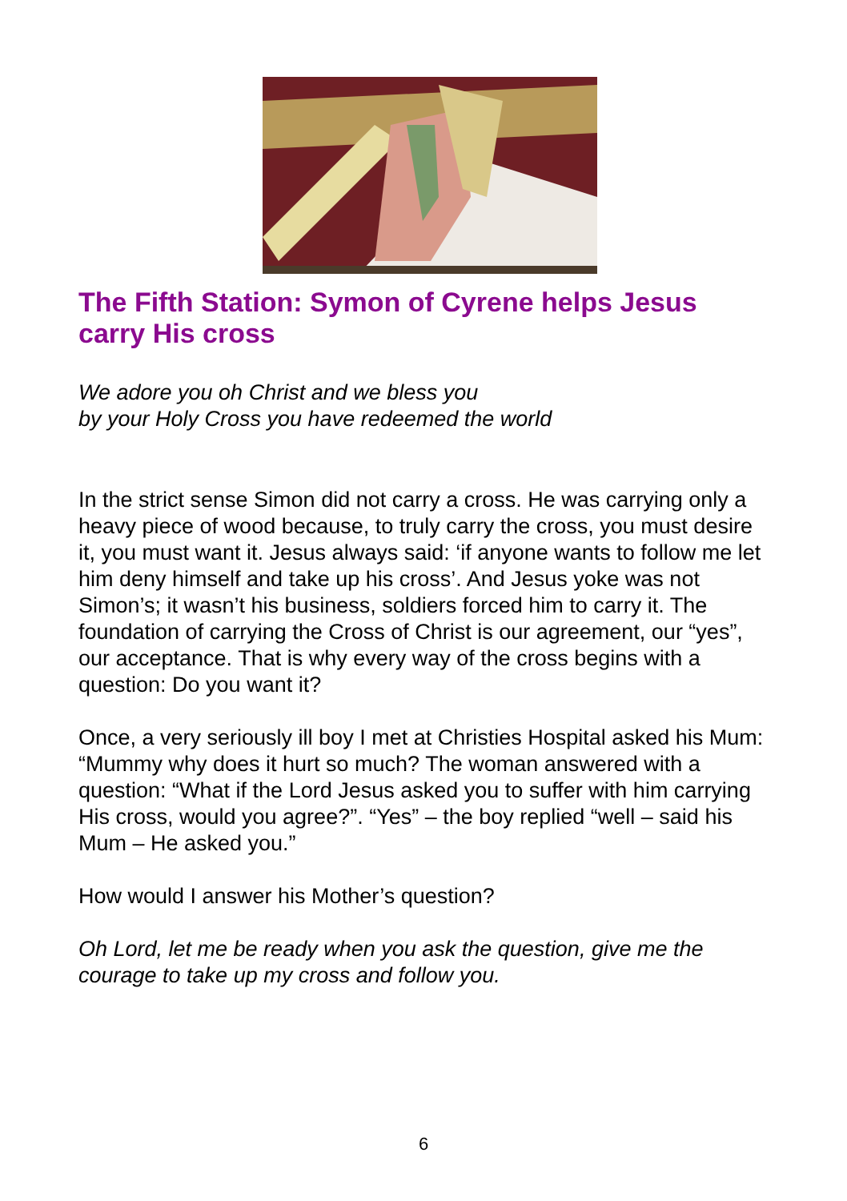The Fifth Station: Symon of Cyrene helps Jesus carry His cross
We adore you oh Christ and we bless you
by your Holy Cross you have redeemed the world
In the strict sense Simon did not carry a cross. He was carrying only a heavy piece of wood because, to truly carry the cross, you must desire it, you must want it. Jesus always said: ‘if anyone wants to follow me let him deny himself and take up his cross’. And Jesus yoke was not Simon’s; it wasn’t his business, soldiers forced him to carry it. The foundation of carrying the Cross of Christ is our agreement, our “yes”, our acceptance. That is why every way of the cross begins with a question: Do you want it?
Once, a very seriously ill boy I met at Christies Hospital asked his Mum: “Mummy why does it hurt so much? The woman answered with a question: “What if the Lord Jesus asked you to suffer with him carrying His cross, would you agree?”. “Yes” – the boy replied “well – said his Mum – He asked you.”
How would I answer his Mother’s question?
Oh Lord, let me be ready when you ask the question, give me the courage to take up my cross and follow you.
6